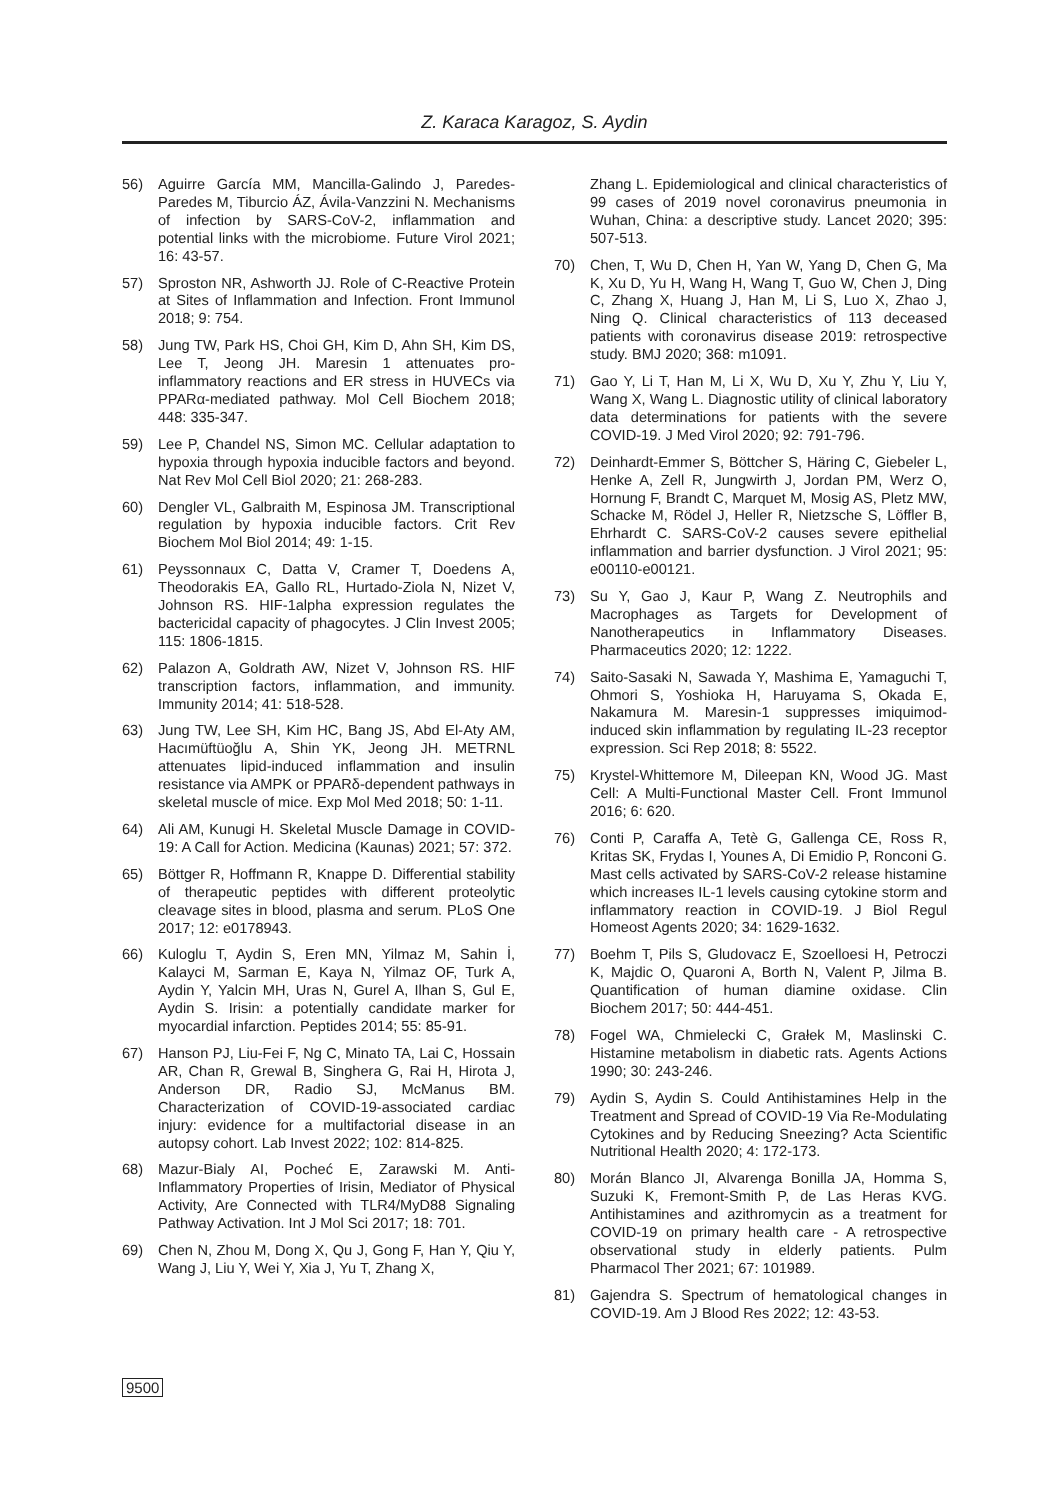Z. Karaca Karagoz, S. Aydin
56) Aguirre García MM, Mancilla-Galindo J, Paredes-Paredes M, Tiburcio ÁZ, Ávila-Vanzzini N. Mechanisms of infection by SARS-CoV-2, inflammation and potential links with the microbiome. Future Virol 2021; 16: 43-57.
57) Sproston NR, Ashworth JJ. Role of C-Reactive Protein at Sites of Inflammation and Infection. Front Immunol 2018; 9: 754.
58) Jung TW, Park HS, Choi GH, Kim D, Ahn SH, Kim DS, Lee T, Jeong JH. Maresin 1 attenuates pro-inflammatory reactions and ER stress in HUVECs via PPARα-mediated pathway. Mol Cell Biochem 2018; 448: 335-347.
59) Lee P, Chandel NS, Simon MC. Cellular adaptation to hypoxia through hypoxia inducible factors and beyond. Nat Rev Mol Cell Biol 2020; 21: 268-283.
60) Dengler VL, Galbraith M, Espinosa JM. Transcriptional regulation by hypoxia inducible factors. Crit Rev Biochem Mol Biol 2014; 49: 1-15.
61) Peyssonnaux C, Datta V, Cramer T, Doedens A, Theodorakis EA, Gallo RL, Hurtado-Ziola N, Nizet V, Johnson RS. HIF-1alpha expression regulates the bactericidal capacity of phagocytes. J Clin Invest 2005; 115: 1806-1815.
62) Palazon A, Goldrath AW, Nizet V, Johnson RS. HIF transcription factors, inflammation, and immunity. Immunity 2014; 41: 518-528.
63) Jung TW, Lee SH, Kim HC, Bang JS, Abd El-Aty AM, Hacımüftüoğlu A, Shin YK, Jeong JH. METRNL attenuates lipid-induced inflammation and insulin resistance via AMPK or PPARδ-dependent pathways in skeletal muscle of mice. Exp Mol Med 2018; 50: 1-11.
64) Ali AM, Kunugi H. Skeletal Muscle Damage in COVID-19: A Call for Action. Medicina (Kaunas) 2021; 57: 372.
65) Böttger R, Hoffmann R, Knappe D. Differential stability of therapeutic peptides with different proteolytic cleavage sites in blood, plasma and serum. PLoS One 2017; 12: e0178943.
66) Kuloglu T, Aydin S, Eren MN, Yilmaz M, Sahin İ, Kalayci M, Sarman E, Kaya N, Yilmaz OF, Turk A, Aydin Y, Yalcin MH, Uras N, Gurel A, Ilhan S, Gul E, Aydin S. Irisin: a potentially candidate marker for myocardial infarction. Peptides 2014; 55: 85-91.
67) Hanson PJ, Liu-Fei F, Ng C, Minato TA, Lai C, Hossain AR, Chan R, Grewal B, Singhera G, Rai H, Hirota J, Anderson DR, Radio SJ, McManus BM. Characterization of COVID-19-associated cardiac injury: evidence for a multifactorial disease in an autopsy cohort. Lab Invest 2022; 102: 814-825.
68) Mazur-Bialy AI, Pocheć E, Zarawski M. Anti-Inflammatory Properties of Irisin, Mediator of Physical Activity, Are Connected with TLR4/MyD88 Signaling Pathway Activation. Int J Mol Sci 2017; 18: 701.
69) Chen N, Zhou M, Dong X, Qu J, Gong F, Han Y, Qiu Y, Wang J, Liu Y, Wei Y, Xia J, Yu T, Zhang X,
Zhang L. Epidemiological and clinical characteristics of 99 cases of 2019 novel coronavirus pneumonia in Wuhan, China: a descriptive study. Lancet 2020; 395: 507-513.
70) Chen, T, Wu D, Chen H, Yan W, Yang D, Chen G, Ma K, Xu D, Yu H, Wang H, Wang T, Guo W, Chen J, Ding C, Zhang X, Huang J, Han M, Li S, Luo X, Zhao J, Ning Q. Clinical characteristics of 113 deceased patients with coronavirus disease 2019: retrospective study. BMJ 2020; 368: m1091.
71) Gao Y, Li T, Han M, Li X, Wu D, Xu Y, Zhu Y, Liu Y, Wang X, Wang L. Diagnostic utility of clinical laboratory data determinations for patients with the severe COVID-19. J Med Virol 2020; 92: 791-796.
72) Deinhardt-Emmer S, Böttcher S, Häring C, Giebeler L, Henke A, Zell R, Jungwirth J, Jordan PM, Werz O, Hornung F, Brandt C, Marquet M, Mosig AS, Pletz MW, Schacke M, Rödel J, Heller R, Nietzsche S, Löffler B, Ehrhardt C. SARS-CoV-2 causes severe epithelial inflammation and barrier dysfunction. J Virol 2021; 95: e00110-e00121.
73) Su Y, Gao J, Kaur P, Wang Z. Neutrophils and Macrophages as Targets for Development of Nanotherapeutics in Inflammatory Diseases. Pharmaceutics 2020; 12: 1222.
74) Saito-Sasaki N, Sawada Y, Mashima E, Yamaguchi T, Ohmori S, Yoshioka H, Haruyama S, Okada E, Nakamura M. Maresin-1 suppresses imiquimod-induced skin inflammation by regulating IL-23 receptor expression. Sci Rep 2018; 8: 5522.
75) Krystel-Whittemore M, Dileepan KN, Wood JG. Mast Cell: A Multi-Functional Master Cell. Front Immunol 2016; 6: 620.
76) Conti P, Caraffa A, Tetè G, Gallenga CE, Ross R, Kritas SK, Frydas I, Younes A, Di Emidio P, Ronconi G. Mast cells activated by SARS-CoV-2 release histamine which increases IL-1 levels causing cytokine storm and inflammatory reaction in COVID-19. J Biol Regul Homeost Agents 2020; 34: 1629-1632.
77) Boehm T, Pils S, Gludovacz E, Szoelloesi H, Petroczi K, Majdic O, Quaroni A, Borth N, Valent P, Jilma B. Quantification of human diamine oxidase. Clin Biochem 2017; 50: 444-451.
78) Fogel WA, Chmielecki C, Grałek M, Maslinski C. Histamine metabolism in diabetic rats. Agents Actions 1990; 30: 243-246.
79) Aydin S, Aydin S. Could Antihistamines Help in the Treatment and Spread of COVID-19 Via Re-Modulating Cytokines and by Reducing Sneezing? Acta Scientific Nutritional Health 2020; 4: 172-173.
80) Morán Blanco JI, Alvarenga Bonilla JA, Homma S, Suzuki K, Fremont-Smith P, de Las Heras KVG. Antihistamines and azithromycin as a treatment for COVID-19 on primary health care - A retrospective observational study in elderly patients. Pulm Pharmacol Ther 2021; 67: 101989.
81) Gajendra S. Spectrum of hematological changes in COVID-19. Am J Blood Res 2022; 12: 43-53.
9500